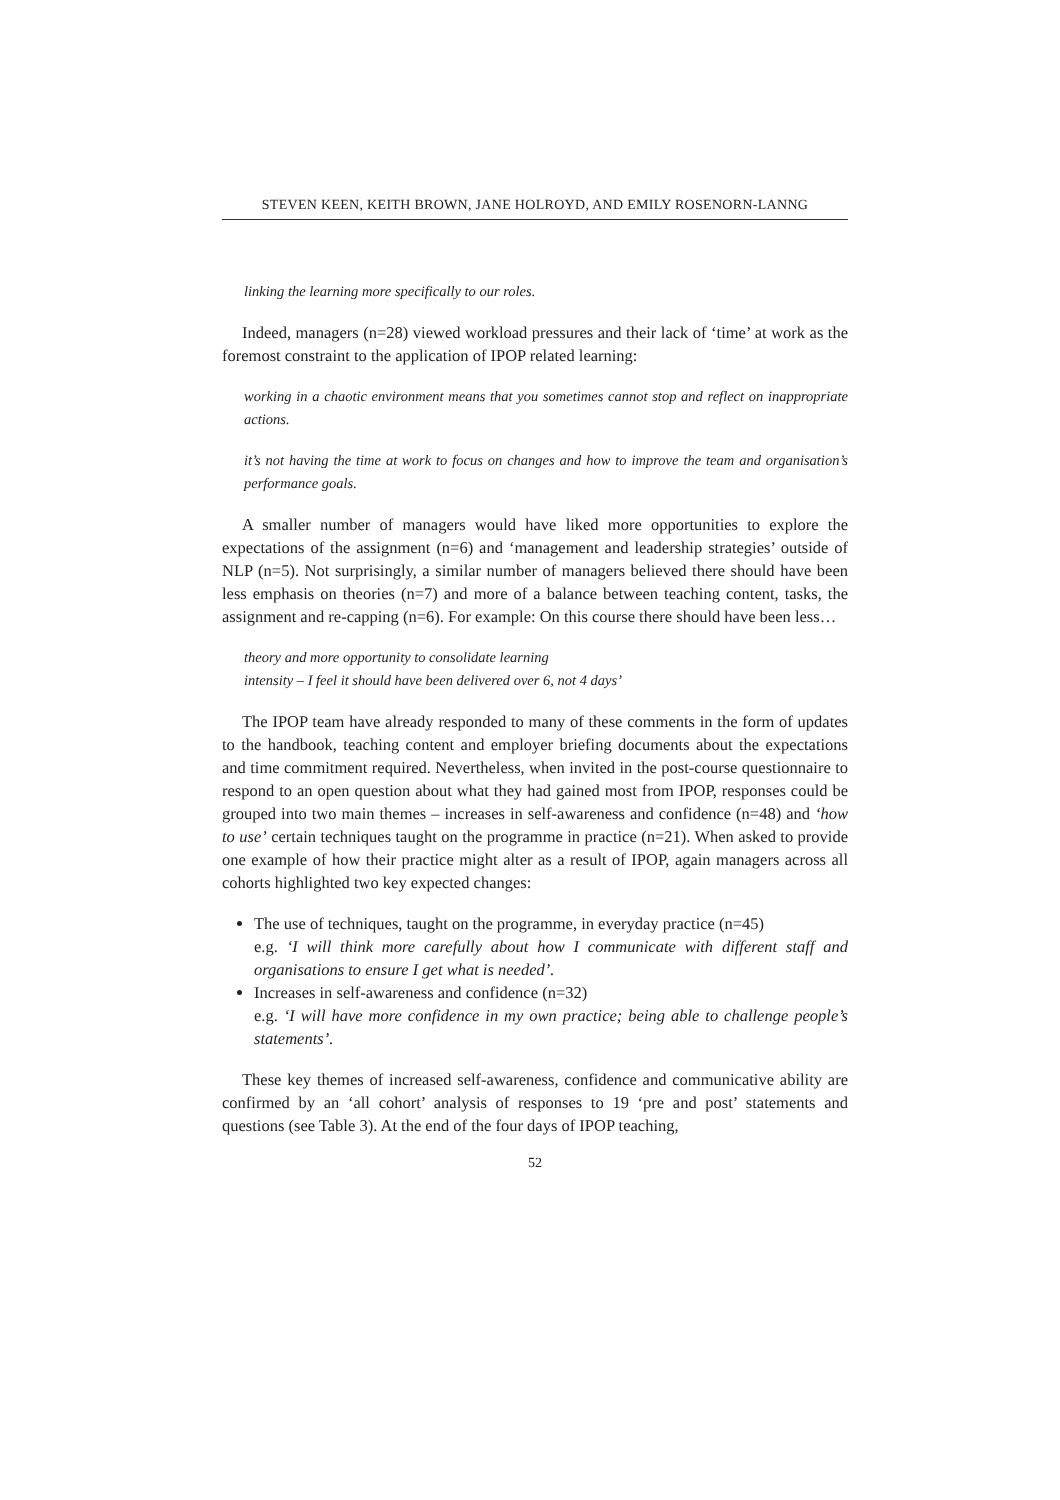STEVEN KEEN, KEITH BROWN, JANE HOLROYD, AND EMILY ROSENORN-LANNG
linking the learning more specifically to our roles.
Indeed, managers (n=28) viewed workload pressures and their lack of ‘time’ at work as the foremost constraint to the application of IPOP related learning:
working in a chaotic environment means that you sometimes cannot stop and reflect on inappropriate actions.
it’s not having the time at work to focus on changes and how to improve the team and organisation’s performance goals.
A smaller number of managers would have liked more opportunities to explore the expectations of the assignment (n=6) and ‘management and leadership strategies’ outside of NLP (n=5). Not surprisingly, a similar number of managers believed there should have been less emphasis on theories (n=7) and more of a balance between teaching content, tasks, the assignment and re-capping (n=6). For example: On this course there should have been less…
theory and more opportunity to consolidate learning
intensity – I feel it should have been delivered over 6, not 4 days’
The IPOP team have already responded to many of these comments in the form of updates to the handbook, teaching content and employer briefing documents about the expectations and time commitment required. Nevertheless, when invited in the post-course questionnaire to respond to an open question about what they had gained most from IPOP, responses could be grouped into two main themes – increases in self-awareness and confidence (n=48) and ‘how to use’ certain techniques taught on the programme in practice (n=21). When asked to provide one example of how their practice might alter as a result of IPOP, again managers across all cohorts highlighted two key expected changes:
The use of techniques, taught on the programme, in everyday practice (n=45)
e.g. ‘I will think more carefully about how I communicate with different staff and organisations to ensure I get what is needed’.
Increases in self-awareness and confidence (n=32)
e.g. ‘I will have more confidence in my own practice; being able to challenge people’s statements’.
These key themes of increased self-awareness, confidence and communicative ability are confirmed by an ‘all cohort’ analysis of responses to 19 ‘pre and post’ statements and questions (see Table 3). At the end of the four days of IPOP teaching,
52